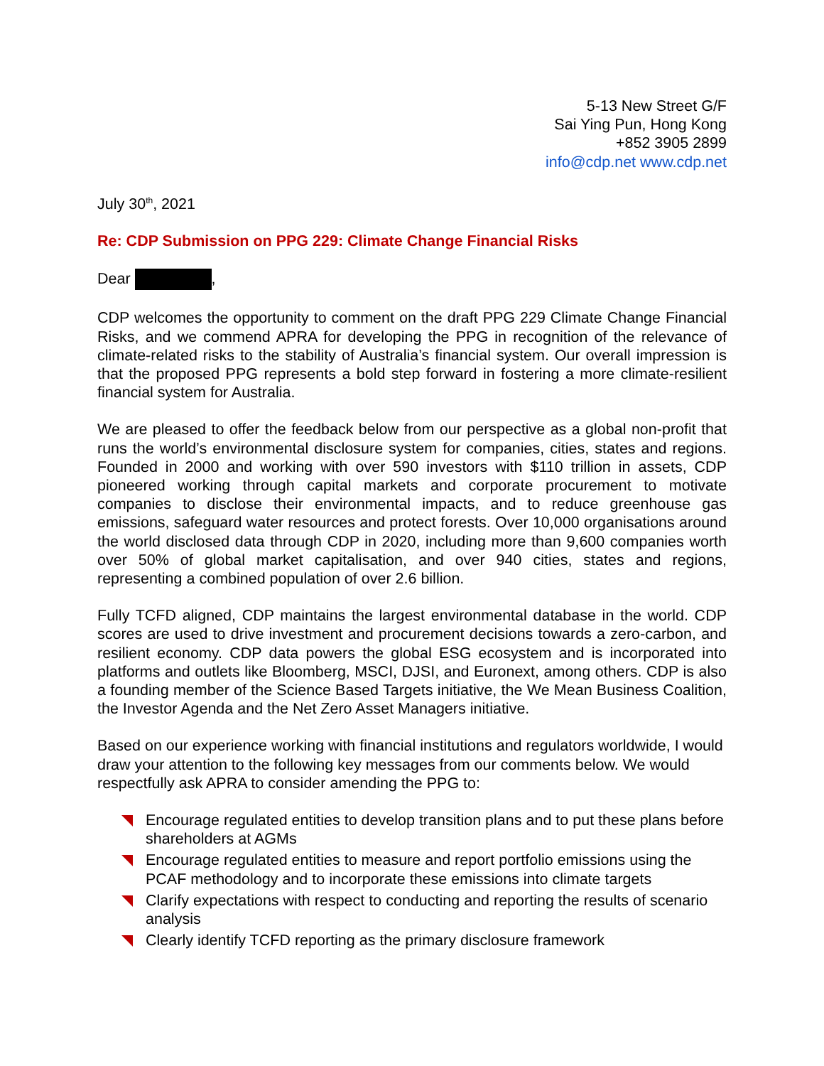5-13 New Street G/F
Sai Ying Pun, Hong Kong
+852 3905 2899
info@cdp.net www.cdp.net
July 30<sup>th</sup>, 2021
Re: CDP Submission on PPG 229: Climate Change Financial Risks
Dear ,
CDP welcomes the opportunity to comment on the draft PPG 229 Climate Change Financial Risks, and we commend APRA for developing the PPG in recognition of the relevance of climate-related risks to the stability of Australia’s financial system. Our overall impression is that the proposed PPG represents a bold step forward in fostering a more climate-resilient financial system for Australia.
We are pleased to offer the feedback below from our perspective as a global non-profit that runs the world’s environmental disclosure system for companies, cities, states and regions. Founded in 2000 and working with over 590 investors with $110 trillion in assets, CDP pioneered working through capital markets and corporate procurement to motivate companies to disclose their environmental impacts, and to reduce greenhouse gas emissions, safeguard water resources and protect forests. Over 10,000 organisations around the world disclosed data through CDP in 2020, including more than 9,600 companies worth over 50% of global market capitalisation, and over 940 cities, states and regions, representing a combined population of over 2.6 billion.
Fully TCFD aligned, CDP maintains the largest environmental database in the world. CDP scores are used to drive investment and procurement decisions towards a zero-carbon, and resilient economy. CDP data powers the global ESG ecosystem and is incorporated into platforms and outlets like Bloomberg, MSCI, DJSI, and Euronext, among others. CDP is also a founding member of the Science Based Targets initiative, the We Mean Business Coalition, the Investor Agenda and the Net Zero Asset Managers initiative.
Based on our experience working with financial institutions and regulators worldwide, I would draw your attention to the following key messages from our comments below. We would respectfully ask APRA to consider amending the PPG to:
Encourage regulated entities to develop transition plans and to put these plans before shareholders at AGMs
Encourage regulated entities to measure and report portfolio emissions using the PCAF methodology and to incorporate these emissions into climate targets
Clarify expectations with respect to conducting and reporting the results of scenario analysis
Clearly identify TCFD reporting as the primary disclosure framework